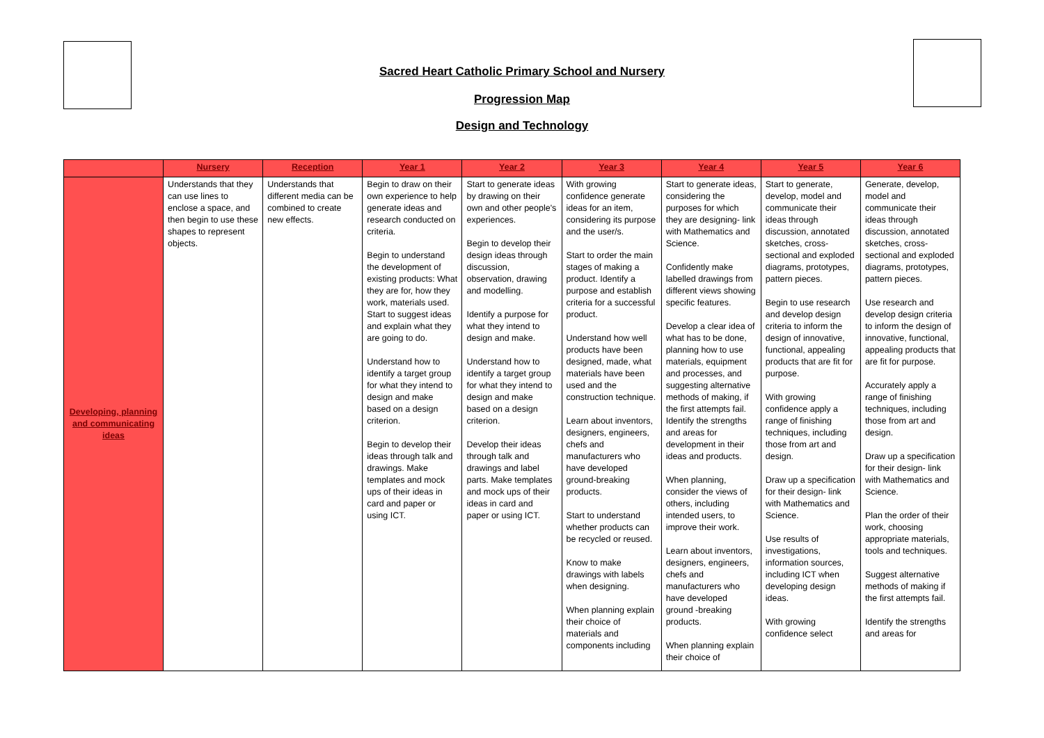Sacred Heart Catholic Primary School and Nursery
Progression Map
Design and Technology
| | Nursery | Reception | Year 1 | Year 2 | Year 3 | Year 4 | Year 5 | Year 6 |
| --- | --- | --- | --- | --- | --- | --- | --- | --- |
| Developing, planning and communicating ideas | Understands that they can use lines to enclose a space, and then begin to use these shapes to represent objects. | Understands that different media can be combined to create new effects. | Begin to draw on their own experience to help generate ideas and research conducted on criteria. Begin to understand the development of existing products: What they are for, how they work, materials used. Start to suggest ideas and explain what they are going to do. Understand how to identify a target group for what they intend to design and make based on a design criterion. Begin to develop their ideas through talk and drawings. Make templates and mock ups of their ideas in card and paper or using ICT. | Start to generate ideas by drawing on their own and other people's experiences. Begin to develop their design ideas through discussion, observation, drawing and modelling. Identify a purpose for what they intend to design and make. Understand how to identify a target group for what they intend to design and make based on a design criterion. Develop their ideas through talk and drawings and label parts. Make templates and mock ups of their ideas in card and paper or using ICT. | With growing confidence generate ideas for an item, considering its purpose and the user/s. Start to order the main stages of making a product. Identify a purpose and establish criteria for a successful product. Understand how well products have been designed, made, what materials have been used and the construction technique. Learn about inventors, designers, engineers, chefs and manufacturers who have developed ground-breaking products. Start to understand whether products can be recycled or reused. Know to make drawings with labels when designing. When planning explain their choice of materials and components including | Start to generate ideas, considering the purposes for which they are designing- link with Mathematics and Science. Confidently make labelled drawings from different views showing specific features. Develop a clear idea of what has to be done, planning how to use materials, equipment and processes, and suggesting alternative methods of making, if the first attempts fail. Identify the strengths and areas for development in their ideas and products. When planning, consider the views of others, including intended users, to improve their work. Learn about inventors, designers, engineers, chefs and manufacturers who have developed ground -breaking products. When planning explain their choice of | Start to generate, develop, model and communicate their ideas through discussion, annotated sketches, cross-sectional and exploded diagrams, prototypes, pattern pieces. Begin to use research and develop design criteria to inform the design of innovative, functional, appealing products that are fit for purpose. With growing confidence apply a range of finishing techniques, including those from art and design. Draw up a specification for their design- link with Mathematics and Science. Use results of investigations, information sources, including ICT when developing design ideas. With growing confidence select | Generate, develop, model and communicate their ideas through discussion, annotated sketches, cross-sectional and exploded diagrams, prototypes, pattern pieces. Use research and develop design criteria to inform the design of innovative, functional, appealing products that are fit for purpose. Accurately apply a range of finishing techniques, including those from art and design. Draw up a specification for their design- link with Mathematics and Science. Plan the order of their work, choosing appropriate materials, tools and techniques. Suggest alternative methods of making if the first attempts fail. Identify the strengths and areas for |